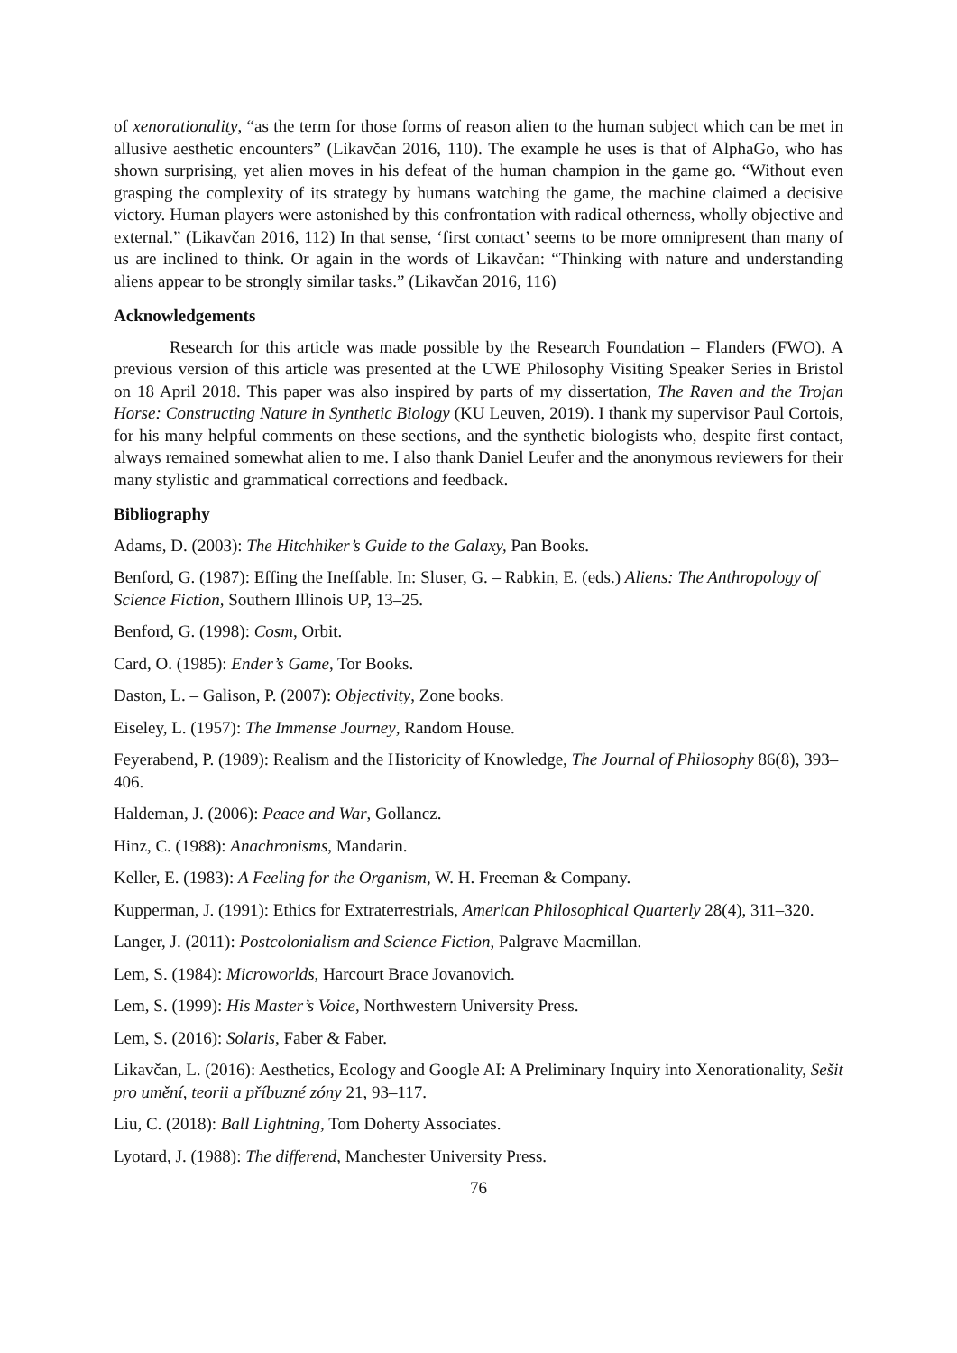of xenorationality, “as the term for those forms of reason alien to the human subject which can be met in allusive aesthetic encounters” (Likavčan 2016, 110). The example he uses is that of AlphaGo, who has shown surprising, yet alien moves in his defeat of the human champion in the game go. “Without even grasping the complexity of its strategy by humans watching the game, the machine claimed a decisive victory. Human players were astonished by this confrontation with radical otherness, wholly objective and external.” (Likavčan 2016, 112) In that sense, ‘first contact’ seems to be more omnipresent than many of us are inclined to think. Or again in the words of Likavčan: “Thinking with nature and understanding aliens appear to be strongly similar tasks.” (Likavčan 2016, 116)
Acknowledgements
Research for this article was made possible by the Research Foundation – Flanders (FWO). A previous version of this article was presented at the UWE Philosophy Visiting Speaker Series in Bristol on 18 April 2018. This paper was also inspired by parts of my dissertation, The Raven and the Trojan Horse: Constructing Nature in Synthetic Biology (KU Leuven, 2019). I thank my supervisor Paul Cortois, for his many helpful comments on these sections, and the synthetic biologists who, despite first contact, always remained somewhat alien to me. I also thank Daniel Leufer and the anonymous reviewers for their many stylistic and grammatical corrections and feedback.
Bibliography
Adams, D. (2003): The Hitchhiker’s Guide to the Galaxy, Pan Books.
Benford, G. (1987): Effing the Ineffable. In: Sluser, G. – Rabkin, E. (eds.) Aliens: The Anthropology of Science Fiction, Southern Illinois UP, 13–25.
Benford, G. (1998): Cosm, Orbit.
Card, O. (1985): Ender’s Game, Tor Books.
Daston, L. – Galison, P. (2007): Objectivity, Zone books.
Eiseley, L. (1957): The Immense Journey, Random House.
Feyerabend, P. (1989): Realism and the Historicity of Knowledge, The Journal of Philosophy 86(8), 393–406.
Haldeman, J. (2006): Peace and War, Gollancz.
Hinz, C. (1988): Anachronisms, Mandarin.
Keller, E. (1983): A Feeling for the Organism, W. H. Freeman & Company.
Kupperman, J. (1991): Ethics for Extraterrestrials, American Philosophical Quarterly 28(4), 311–320.
Langer, J. (2011): Postcolonialism and Science Fiction, Palgrave Macmillan.
Lem, S. (1984): Microworlds, Harcourt Brace Jovanovich.
Lem, S. (1999): His Master’s Voice, Northwestern University Press.
Lem, S. (2016): Solaris, Faber & Faber.
Likavčan, L. (2016): Aesthetics, Ecology and Google AI: A Preliminary Inquiry into Xenorationality, Sešit pro umění, teorii a příbuzné zóny 21, 93–117.
Liu, C. (2018): Ball Lightning, Tom Doherty Associates.
Lyotard, J. (1988): The differend, Manchester University Press.
76